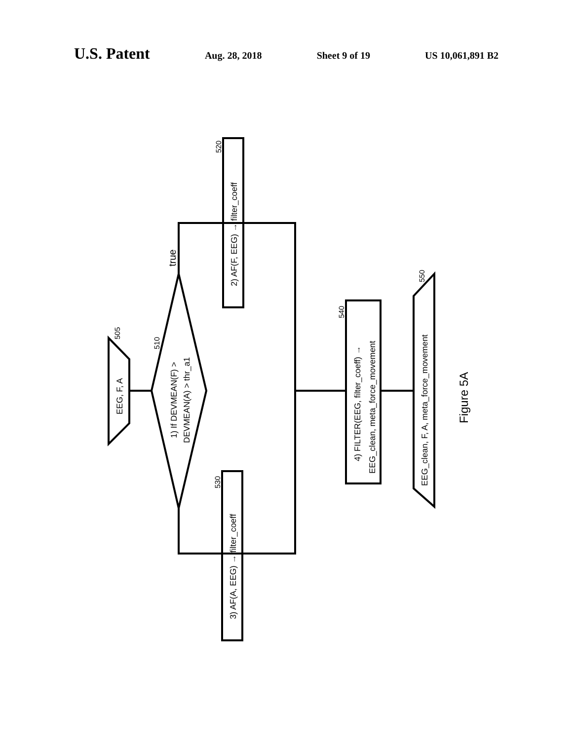U.S. Patent
Aug. 28, 2018 Sheet 9 of 19 US 10,061,891 B2
EEG, F, A
1) If DEVMEAN(F) >
DEVMEAN(A) > thr_a1
2) AF(F, EEG) → filter_coeff
3) AF(A, EEG) → filter_coeff
4) FILTER(EEG, filter_coeff) →
EEG_clean, meta_force_movement
EEG_clean, F, A, meta_force_movement
true
505
510
520
530
540
550
Figure 5A